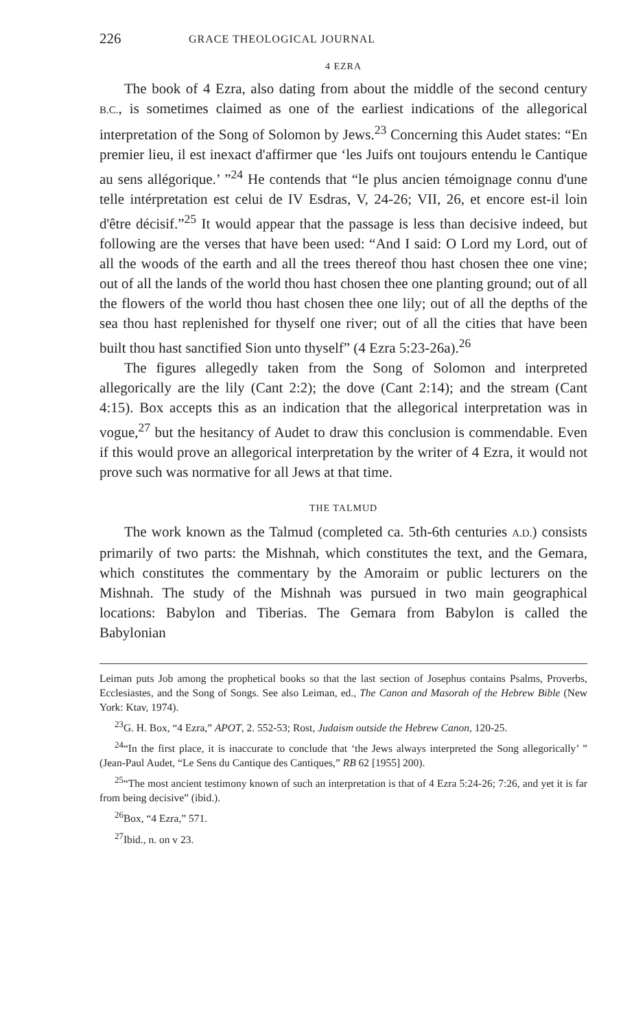226 GRACE THEOLOGICAL JOURNAL
4 EZRA
The book of 4 Ezra, also dating from about the middle of the second century B.C., is sometimes claimed as one of the earliest indications of the allegorical interpretation of the Song of Solomon by Jews.<sup>23</sup> Concerning this Audet states: “En premier lieu, il est inexact d'affirmer que ‘les Juifs ont toujours entendu le Cantique au sens allégorique.’ ”<sup>24</sup> He contends that “le plus ancien témoignage connu d'une telle intérpretation est celui de IV Esdras, V, 24-26; VII, 26, et encore est-il loin d'être décisif.”<sup>25</sup> It would appear that the passage is less than decisive indeed, but following are the verses that have been used: “And I said: O Lord my Lord, out of all the woods of the earth and all the trees thereof thou hast chosen thee one vine; out of all the lands of the world thou hast chosen thee one planting ground; out of all the flowers of the world thou hast chosen thee one lily; out of all the depths of the sea thou hast replenished for thyself one river; out of all the cities that have been built thou hast sanctified Sion unto thyself” (4 Ezra 5:23-26a).<sup>26</sup>
The figures allegedly taken from the Song of Solomon and interpreted allegorically are the lily (Cant 2:2); the dove (Cant 2:14); and the stream (Cant 4:15). Box accepts this as an indication that the allegorical interpretation was in vogue,<sup>27</sup> but the hesitancy of Audet to draw this conclusion is commendable. Even if this would prove an allegorical interpretation by the writer of 4 Ezra, it would not prove such was normative for all Jews at that time.
THE TALMUD
The work known as the Talmud (completed ca. 5th-6th centuries A.D.) consists primarily of two parts: the Mishnah, which constitutes the text, and the Gemara, which constitutes the commentary by the Amoraim or public lecturers on the Mishnah. The study of the Mishnah was pursued in two main geographical locations: Babylon and Tiberias. The Gemara from Babylon is called the Babylonian
Leiman puts Job among the prophetical books so that the last section of Josephus contains Psalms, Proverbs, Ecclesiastes, and the Song of Songs. See also Leiman, ed., The Canon and Masorah of the Hebrew Bible (New York: Ktav, 1974).
<sup>23</sup> G. H. Box, “4 Ezra,” APOT, 2. 552-53; Rost, Judaism outside the Hebrew Canon, 120-25.
<sup>24</sup> “In the first place, it is inaccurate to conclude that ‘the Jews always interpreted the Song allegorically’ ” (Jean-Paul Audet, “Le Sens du Cantique des Cantiques,” RB 62 [1955] 200).
<sup>25</sup> “The most ancient testimony known of such an interpretation is that of 4 Ezra 5:24-26; 7:26, and yet it is far from being decisive” (ibid.).
<sup>26</sup> Box, “4 Ezra,” 571.
<sup>27</sup> Ibid., n. on v 23.